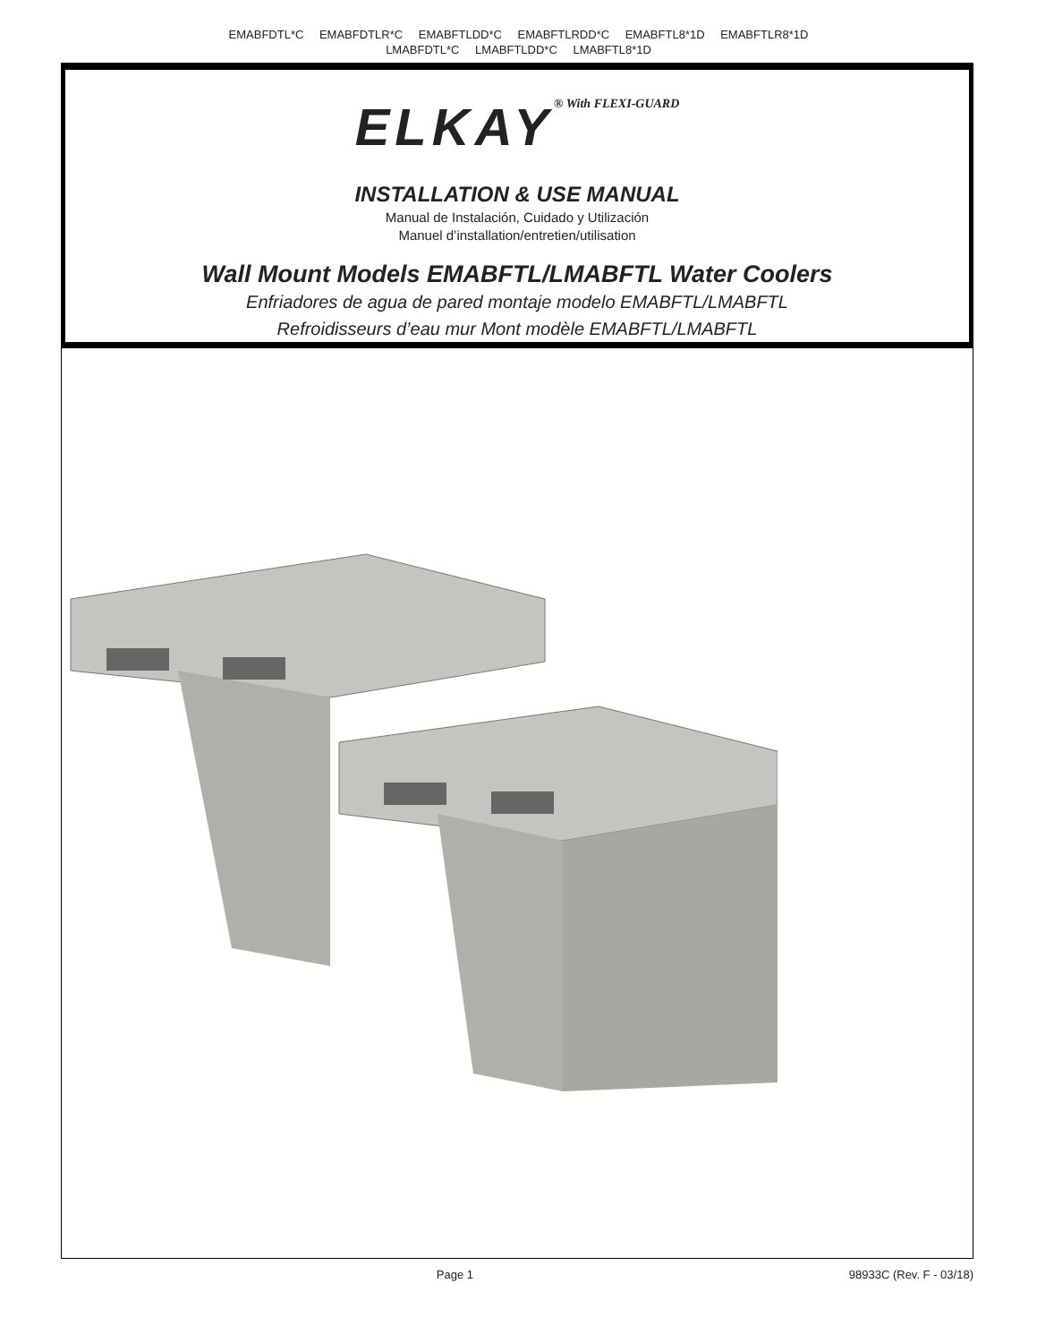EMABFDTL*C EMABFDTLR*C EMABFTLDD*C EMABFTLRDD*C EMABFTL8*1D EMABFTLR8*1D
LMABFDTL*C LMABFTLDD*C LMABFTL8*1D
ELKAY® With FLEXI-GUARD
INSTALLATION & USE MANUAL
Manual de Instalación, Cuidado y Utilización
Manuel d’installation/entretien/utilisation
Wall Mount Models EMABFTL/LMABFTL Water Coolers
Enfriadores de agua de pared montaje modelo EMABFTL/LMABFTL
Refroidisseurs d’eau mur Mont modèle EMABFTL/LMABFTL
Page 1 98933C (Rev. F - 03/18)